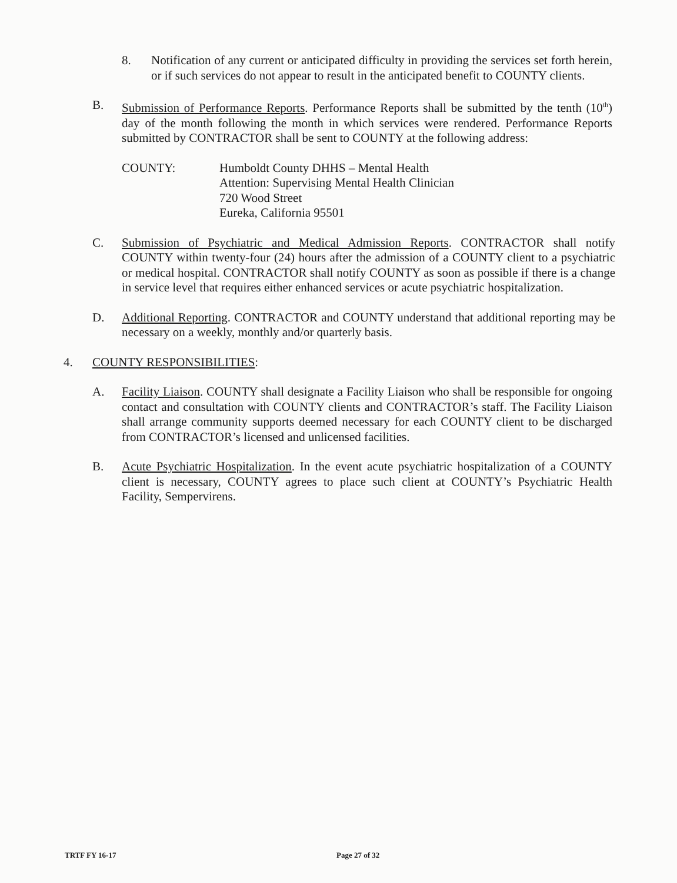8. Notification of any current or anticipated difficulty in providing the services set forth herein, or if such services do not appear to result in the anticipated benefit to COUNTY clients.
B. Submission of Performance Reports. Performance Reports shall be submitted by the tenth (10<sup>th</sup>) day of the month following the month in which services were rendered. Performance Reports submitted by CONTRACTOR shall be sent to COUNTY at the following address:
COUNTY: Humboldt County DHHS – Mental Health
Attention: Supervising Mental Health Clinician
720 Wood Street
Eureka, California 95501
C. Submission of Psychiatric and Medical Admission Reports. CONTRACTOR shall notify COUNTY within twenty-four (24) hours after the admission of a COUNTY client to a psychiatric or medical hospital. CONTRACTOR shall notify COUNTY as soon as possible if there is a change in service level that requires either enhanced services or acute psychiatric hospitalization.
D. Additional Reporting. CONTRACTOR and COUNTY understand that additional reporting may be necessary on a weekly, monthly and/or quarterly basis.
4. COUNTY RESPONSIBILITIES:
A. Facility Liaison. COUNTY shall designate a Facility Liaison who shall be responsible for ongoing contact and consultation with COUNTY clients and CONTRACTOR’s staff. The Facility Liaison shall arrange community supports deemed necessary for each COUNTY client to be discharged from CONTRACTOR’s licensed and unlicensed facilities.
B. Acute Psychiatric Hospitalization. In the event acute psychiatric hospitalization of a COUNTY client is necessary, COUNTY agrees to place such client at COUNTY’s Psychiatric Health Facility, Sempervirens.
TRTF FY 16-17 Page 27 of 32